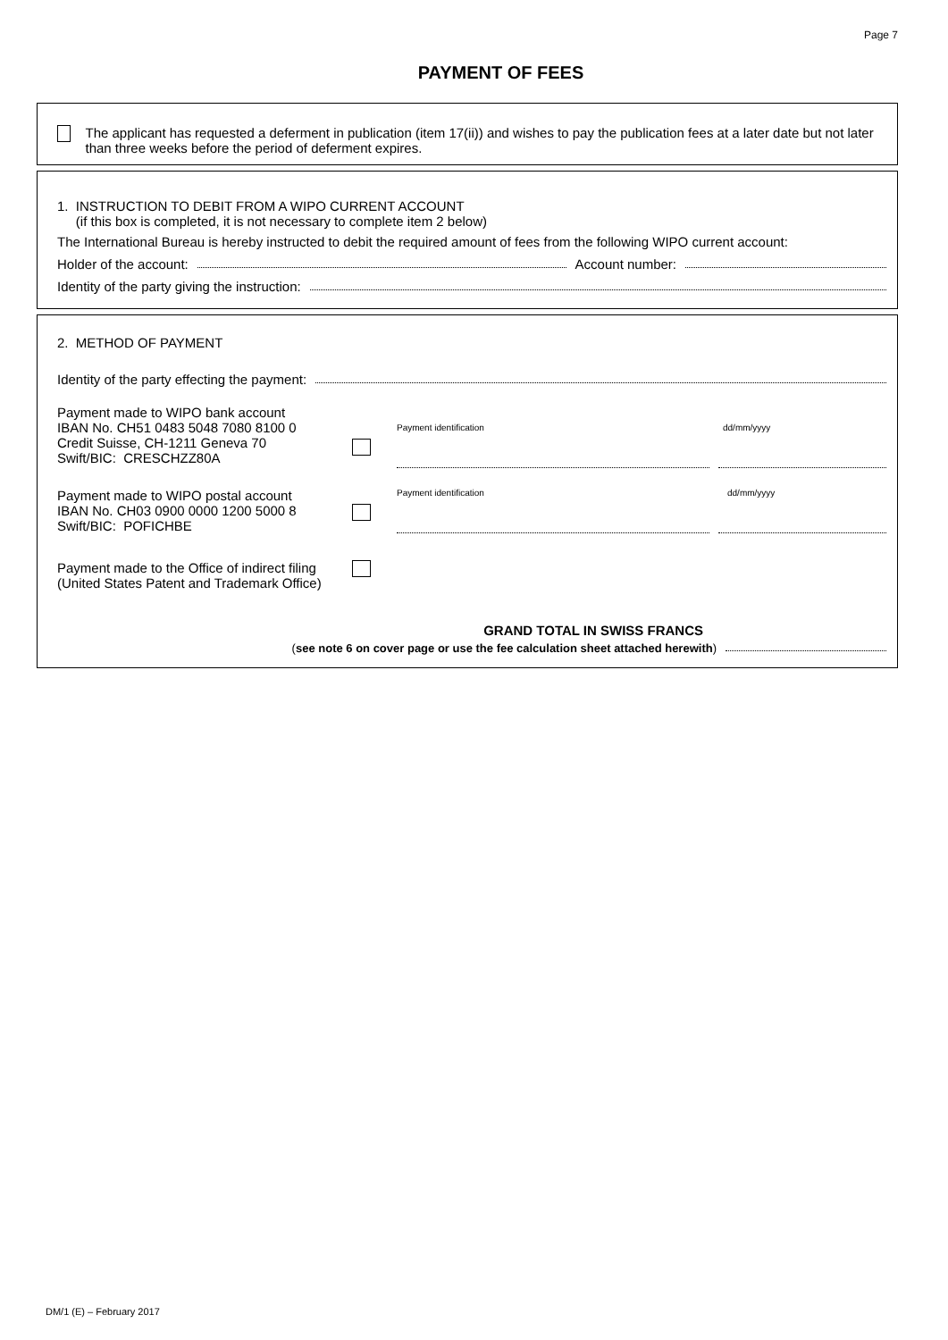Page 7
PAYMENT OF FEES
The applicant has requested a deferment in publication (item 17(ii)) and wishes to pay the publication fees at a later date but not later than three weeks before the period of deferment expires.
1. INSTRUCTION TO DEBIT FROM A WIPO CURRENT ACCOUNT
(if this box is completed, it is not necessary to complete item 2 below)
The International Bureau is hereby instructed to debit the required amount of fees from the following WIPO current account:
Holder of the account: Account number:
Identity of the party giving the instruction:
2. METHOD OF PAYMENT
Identity of the party effecting the payment:
Payment made to WIPO bank account
IBAN No. CH51 0483 5048 7080 8100 0
Credit Suisse, CH-1211 Geneva 70
Swift/BIC: CRESCHZZ80A
Payment identification dd/mm/yyyy
Payment made to WIPO postal account
IBAN No. CH03 0900 0000 1200 5000 8
Swift/BIC: POFICHBE
Payment identification dd/mm/yyyy
Payment made to the Office of indirect filing
(United States Patent and Trademark Office)
GRAND TOTAL IN SWISS FRANCS
(see note 6 on cover page or use the fee calculation sheet attached herewith)
DM/1 (E) – February 2017